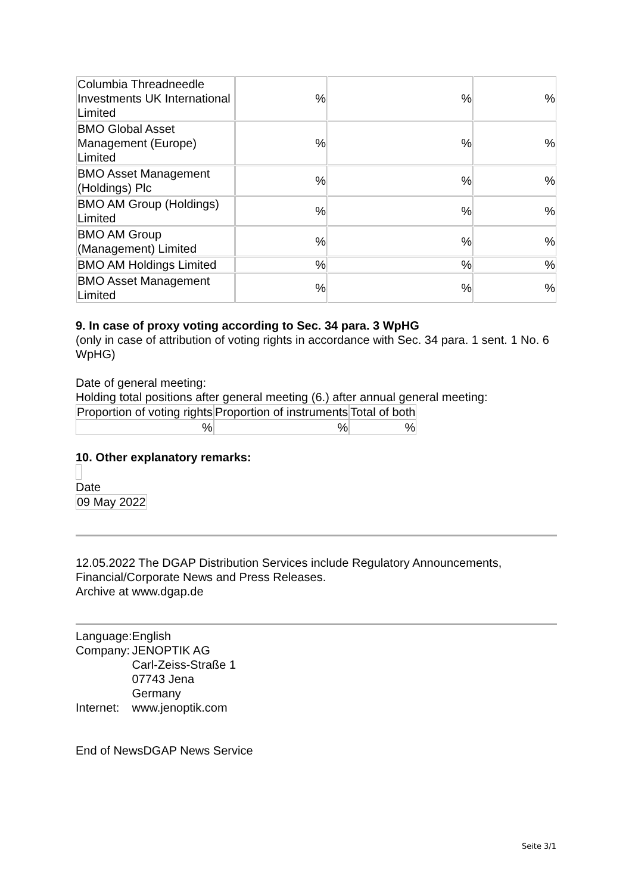| Columbia Threadneedle Investments UK International Limited | % | % | % |
| BMO Global Asset Management (Europe) Limited | % | % | % |
| BMO Asset Management (Holdings) Plc | % | % | % |
| BMO AM Group (Holdings) Limited | % | % | % |
| BMO AM Group (Management) Limited | % | % | % |
| BMO AM Holdings Limited | % | % | % |
| BMO Asset Management Limited | % | % | % |
9. In case of proxy voting according to Sec. 34 para. 3 WpHG
(only in case of attribution of voting rights in accordance with Sec. 34 para. 1 sent. 1 No. 6 WpHG)
Date of general meeting:
Holding total positions after general meeting (6.) after annual general meeting:
| Proportion of voting rights | Proportion of instruments | Total of both |
| % | % | % |
10. Other explanatory remarks:
Date
| 09 May 2022 |
12.05.2022 The DGAP Distribution Services include Regulatory Announcements, Financial/Corporate News and Press Releases.
Archive at www.dgap.de
| Language: | English |
| Company: | JENOPTIK AG Carl-Zeiss-Straße 1 07743 Jena Germany |
| Internet: | www.jenoptik.com |
End of NewsDGAP News Service
Seite 3/1